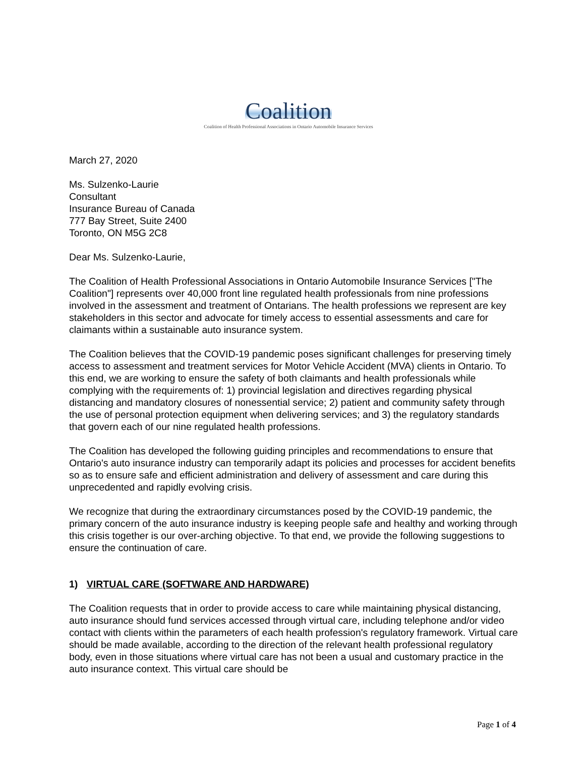Coalition
Coalition of Health Professional Associations in Ontario Automobile Insurance Services
March 27, 2020
Ms. Sulzenko-Laurie
Consultant
Insurance Bureau of Canada
777 Bay Street, Suite 2400
Toronto, ON M5G 2C8
Dear Ms. Sulzenko-Laurie,
The Coalition of Health Professional Associations in Ontario Automobile Insurance Services ["The Coalition"] represents over 40,000 front line regulated health professionals from nine professions involved in the assessment and treatment of Ontarians. The health professions we represent are key stakeholders in this sector and advocate for timely access to essential assessments and care for claimants within a sustainable auto insurance system.
The Coalition believes that the COVID-19 pandemic poses significant challenges for preserving timely access to assessment and treatment services for Motor Vehicle Accident (MVA) clients in Ontario. To this end, we are working to ensure the safety of both claimants and health professionals while complying with the requirements of: 1) provincial legislation and directives regarding physical distancing and mandatory closures of nonessential service; 2) patient and community safety through the use of personal protection equipment when delivering services; and 3) the regulatory standards that govern each of our nine regulated health professions.
The Coalition has developed the following guiding principles and recommendations to ensure that Ontario's auto insurance industry can temporarily adapt its policies and processes for accident benefits so as to ensure safe and efficient administration and delivery of assessment and care during this unprecedented and rapidly evolving crisis.
We recognize that during the extraordinary circumstances posed by the COVID-19 pandemic, the primary concern of the auto insurance industry is keeping people safe and healthy and working through this crisis together is our over-arching objective. To that end, we provide the following suggestions to ensure the continuation of care.
1) VIRTUAL CARE (SOFTWARE AND HARDWARE)
The Coalition requests that in order to provide access to care while maintaining physical distancing, auto insurance should fund services accessed through virtual care, including telephone and/or video contact with clients within the parameters of each health profession's regulatory framework. Virtual care should be made available, according to the direction of the relevant health professional regulatory body, even in those situations where virtual care has not been a usual and customary practice in the auto insurance context. This virtual care should be
Page 1 of 4